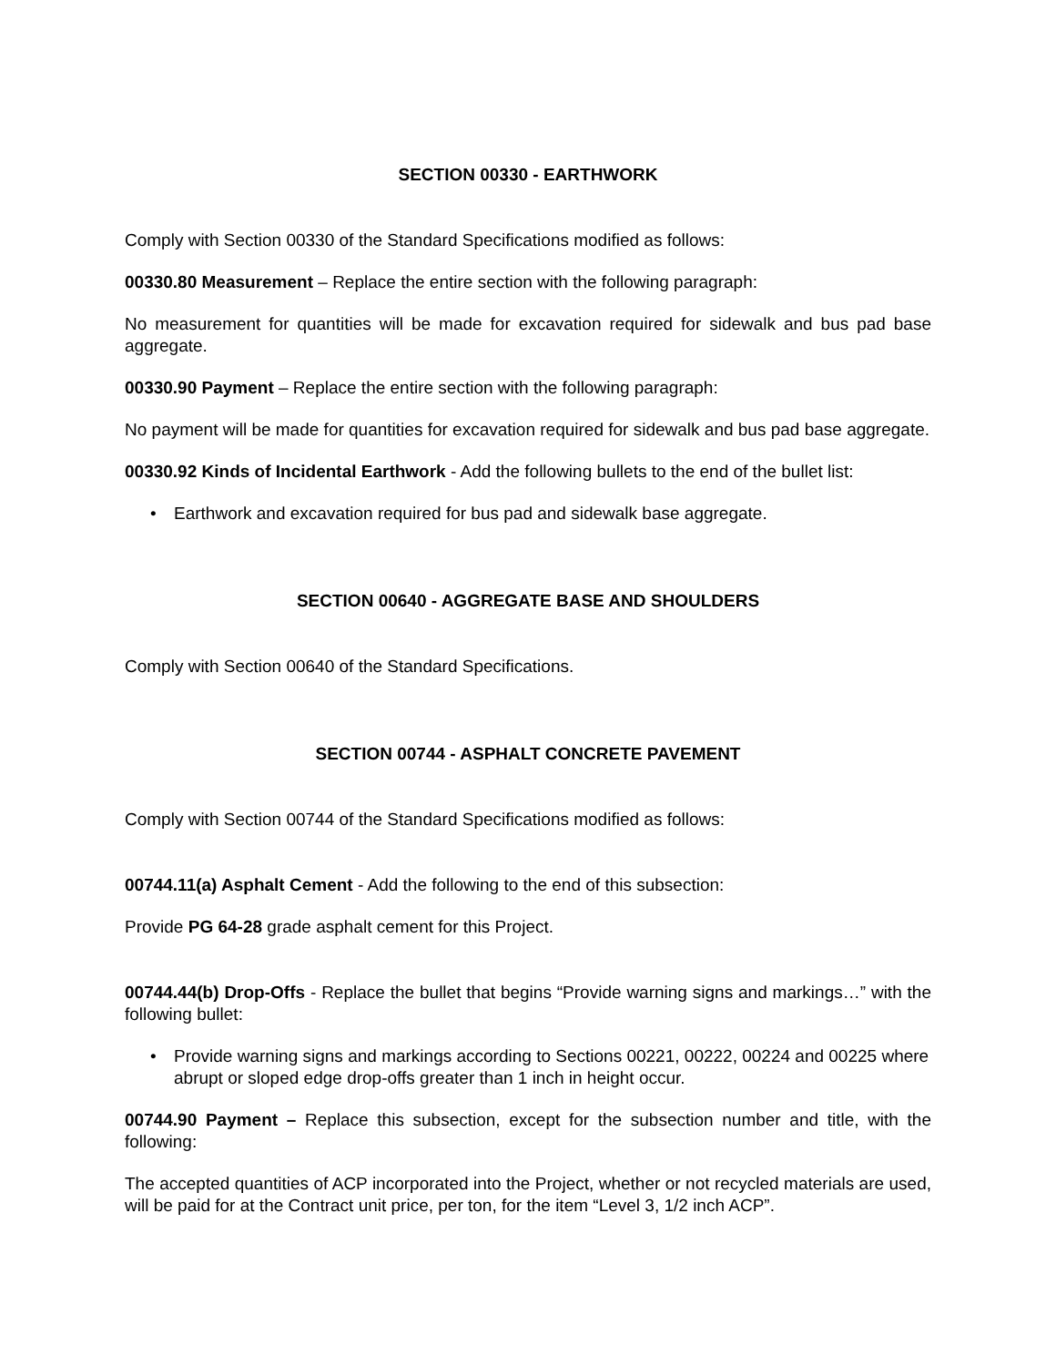SECTION 00330 - EARTHWORK
Comply with Section 00330 of the Standard Specifications modified as follows:
00330.80 Measurement – Replace the entire section with the following paragraph:
No measurement for quantities will be made for excavation required for sidewalk and bus pad base aggregate.
00330.90 Payment – Replace the entire section with the following paragraph:
No payment will be made for quantities for excavation required for sidewalk and bus pad base aggregate.
00330.92 Kinds of Incidental Earthwork - Add the following bullets to the end of the bullet list:
• Earthwork and excavation required for bus pad and sidewalk base aggregate.
SECTION 00640 - AGGREGATE BASE AND SHOULDERS
Comply with Section 00640 of the Standard Specifications.
SECTION 00744 - ASPHALT CONCRETE PAVEMENT
Comply with Section 00744 of the Standard Specifications modified as follows:
00744.11(a) Asphalt Cement - Add the following to the end of this subsection:
Provide PG 64-28 grade asphalt cement for this Project.
00744.44(b) Drop-Offs - Replace the bullet that begins “Provide warning signs and markings…” with the following bullet:
• Provide warning signs and markings according to Sections 00221, 00222, 00224 and 00225 where abrupt or sloped edge drop-offs greater than 1 inch in height occur.
00744.90 Payment – Replace this subsection, except for the subsection number and title, with the following:
The accepted quantities of ACP incorporated into the Project, whether or not recycled materials are used, will be paid for at the Contract unit price, per ton, for the item “Level 3, 1/2 inch ACP”.